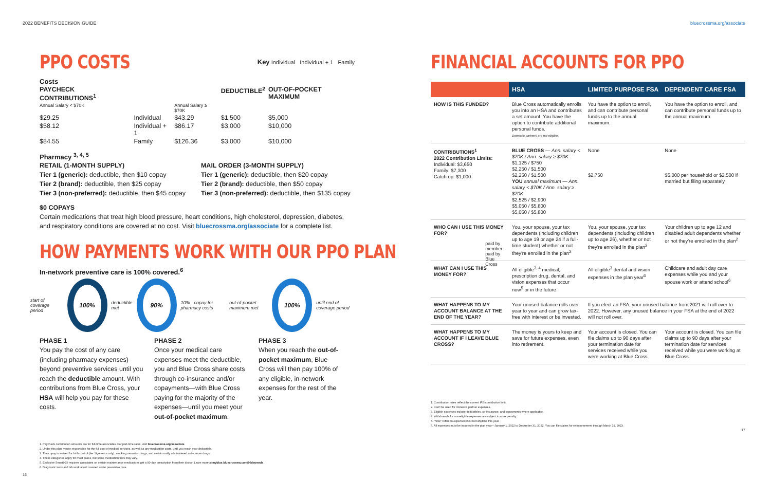2022 BENEFITS DECISION GUIDE
PPO COSTS
Key Individual Individual + 1 Family
Costs
| PAYCHECK CONTRIBUTIONS<sup>1</sup> | | | DEDUCTIBLE<sup>2</sup> | OUT-OF-POCKET MAXIMUM |
| --- | --- | --- | --- | --- |
| Annual Salary < $70K | | Annual Salary ≥ $70K | | |
| $29.25 | Individual | $43.29 | $1,500 | $5,000 |
| $58.12 | Individual + 1 | $86.17 | $3,000 | $10,000 |
| $84.55 | Family | $126.36 | $3,000 | $10,000 |
Pharmacy <sup>3, 4, 5</sup>
RETAIL (1-MONTH SUPPLY)
Tier 1 (generic): deductible, then $10 copay
Tier 2 (brand): deductible, then $25 copay
Tier 3 (non-preferred): deductible, then $45 copay
MAIL ORDER (3-MONTH SUPPLY)
Tier 1 (generic): deductible, then $20 copay
Tier 2 (brand): deductible, then $50 copay
Tier 3 (non-preferred): deductible, then $135 copay
$0 COPAYS
Certain medications that treat high blood pressure, heart conditions, high cholesterol, depression, diabetes, and respiratory conditions are covered at no cost. Visit bluecrossma.org/associate for a complete list.
HOW PAYMENTS WORK WITH OUR PPO PLAN
paid by member
paid by Blue Cross
In-network preventive care is 100% covered.<sup>6</sup>
start of coverage period 100% deductible met 90% 10% · copay for pharmacy costs out-of-pocket maximum met 100% until end of coverage period
PHASE 1
You pay the cost of any care (including pharmacy expenses) beyond preventive services until you reach the deductible amount. With contributions from Blue Cross, your HSA will help you pay for these costs.
PHASE 2
Once your medical care expenses meet the deductible, you and Blue Cross share costs through co-insurance and/or copayments—with Blue Cross paying for the majority of the expenses—until you meet your out-of-pocket maximum.
PHASE 3
When you reach the out-of-pocket maximum, Blue Cross will then pay 100% of any eligible, in-network expenses for the rest of the year.
1. Paycheck contribution amounts are for full-time associates. For part-time rates, visit bluecrossma.org/associate.
2. Under this plan, you're responsible for the full cost of medical services, as well as any medication costs, until you reach your deductible.
3. The copay is waived for birth control (tier 1/generics only), smoking cessation drugs, and certain orally administered anti-cancer drugs.
4. These categories apply for most cases, but some medication tiers may vary.
5. Exclusive Smart90® requires associates on certain maintenance medications get a 90-day prescription from their doctor. Learn more at myblue.bluecrossma.com/90daymeds.
6. Diagnostic tests and lab work aren't covered under preventive care.
16
bluecrossma.org/associate
FINANCIAL ACCOUNTS FOR PPO
| | HSA | LIMITED PURPOSE FSA | DEPENDENT CARE FSA |
| --- | --- | --- | --- |
| HOW IS THIS FUNDED? | Blue Cross automatically enrolls you into an HSA and contributes a set amount. You have the option to contribute additional personal funds. Domestic partners are not eligible. | You have the option to enroll, and can contribute personal funds up to the annual maximum. | You have the option to enroll, and can contribute personal funds up to the annual maximum. |
| CONTRIBUTIONS<sup>1</sup> 2022 Contribution Limits: Individual: $3,650 Family: $7,300 Catch up: $1,000 | BLUE CROSS — Ann. salary < $70K / Ann. salary ≥ $70K $1,125 / $750 $2,250 / $1,500 $2,250 / $1,500 YOU annual maximum — Ann. salary < $70K / Ann. salary ≥ $70K $2,525 / $2,900 $5,050 / $5,800 $5,050 / $5,800 | None $2,750 | None $5,000 per household or $2,500 if married but filing separately |
| WHO CAN I USE THIS MONEY FOR? | You, your spouse, your tax dependents (including children up to age 19 or age 24 if a full-time student) whether or not they're enrolled in the plan<sup>2</sup> | You, your spouse, your tax dependents (including children up to age 26), whether or not they're enrolled in the plan<sup>2</sup> | Your children up to age 12 and disabled adult dependents whether or not they're enrolled in the plan<sup>2</sup> |
| WHAT CAN I USE THIS MONEY FOR? | All eligible<sup>3, 4</sup> medical, prescription drug, dental, and vision expenses that occur now<sup>5</sup> or in the future | All eligible<sup>3</sup> dental and vision expenses in the plan year<sup>6</sup> | Childcare and adult day care expenses while you and your spouse work or attend school<sup>6</sup> |
| WHAT HAPPENS TO MY ACCOUNT BALANCE AT THE END OF THE YEAR? | Your unused balance rolls over year to year and can grow tax-free with interest or be invested. | If you elect an FSA, your unused balance from 2021 will roll over to 2022. However, any unused balance in your FSA at the end of 2022 will not roll over. | |
| WHAT HAPPENS TO MY ACCOUNT IF I LEAVE BLUE CROSS? | The money is yours to keep and save for future expenses, even into retirement. | Your account is closed. You can file claims up to 90 days after your termination date for services received while you were working at Blue Cross. | Your account is closed. You can file claims up to 90 days after your termination date for services received while you were working at Blue Cross. |
1. Contribution rates reflect the current IRS contribution limit.
2. Can't be used for domestic partner expenses.
3. Eligible expenses include deductibles, co-insurance, and copayments where applicable.
4. Withdrawals for non-eligible expenses are subject to a tax penalty.
5. "Now" refers to expenses incurred anytime this year.
6. All expenses must be incurred in the plan year—January 1, 2022 to December 31, 2022. You can file claims for reimbursement through March 31, 2023.
17